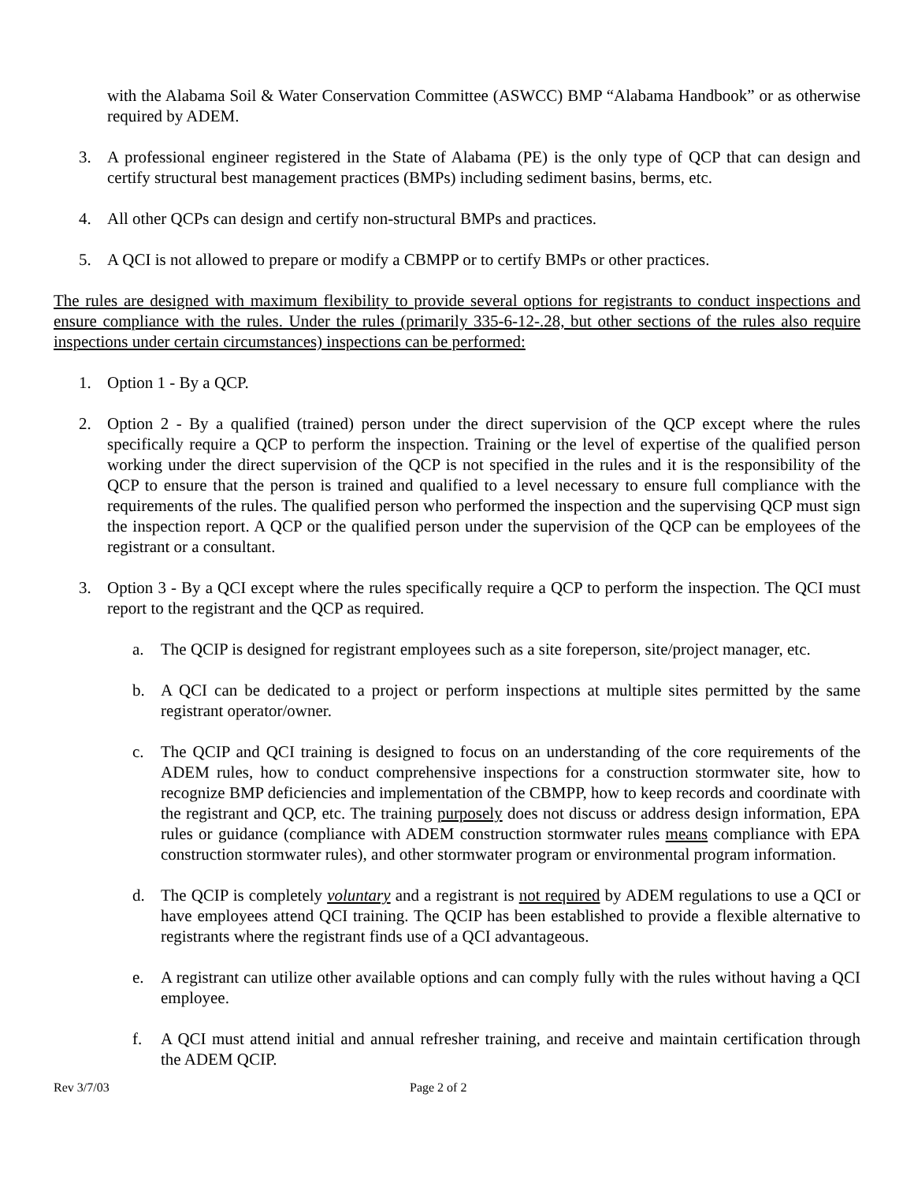with the Alabama Soil & Water Conservation Committee (ASWCC) BMP “Alabama Handbook” or as otherwise required by ADEM.
3. A professional engineer registered in the State of Alabama (PE) is the only type of QCP that can design and certify structural best management practices (BMPs) including sediment basins, berms, etc.
4. All other QCPs can design and certify non-structural BMPs and practices.
5. A QCI is not allowed to prepare or modify a CBMPP or to certify BMPs or other practices.
The rules are designed with maximum flexibility to provide several options for registrants to conduct inspections and ensure compliance with the rules. Under the rules (primarily 335-6-12-.28, but other sections of the rules also require inspections under certain circumstances) inspections can be performed:
1. Option 1 - By a QCP.
2. Option 2 - By a qualified (trained) person under the direct supervision of the QCP except where the rules specifically require a QCP to perform the inspection. Training or the level of expertise of the qualified person working under the direct supervision of the QCP is not specified in the rules and it is the responsibility of the QCP to ensure that the person is trained and qualified to a level necessary to ensure full compliance with the requirements of the rules. The qualified person who performed the inspection and the supervising QCP must sign the inspection report. A QCP or the qualified person under the supervision of the QCP can be employees of the registrant or a consultant.
3. Option 3 - By a QCI except where the rules specifically require a QCP to perform the inspection. The QCI must report to the registrant and the QCP as required.
a. The QCIP is designed for registrant employees such as a site foreperson, site/project manager, etc.
b. A QCI can be dedicated to a project or perform inspections at multiple sites permitted by the same registrant operator/owner.
c. The QCIP and QCI training is designed to focus on an understanding of the core requirements of the ADEM rules, how to conduct comprehensive inspections for a construction stormwater site, how to recognize BMP deficiencies and implementation of the CBMPP, how to keep records and coordinate with the registrant and QCP, etc. The training purposely does not discuss or address design information, EPA rules or guidance (compliance with ADEM construction stormwater rules means compliance with EPA construction stormwater rules), and other stormwater program or environmental program information.
d. The QCIP is completely voluntary and a registrant is not required by ADEM regulations to use a QCI or have employees attend QCI training. The QCIP has been established to provide a flexible alternative to registrants where the registrant finds use of a QCI advantageous.
e. A registrant can utilize other available options and can comply fully with the rules without having a QCI employee.
f. A QCI must attend initial and annual refresher training, and receive and maintain certification through the ADEM QCIP.
Rev 3/7/03 Page 2 of 2